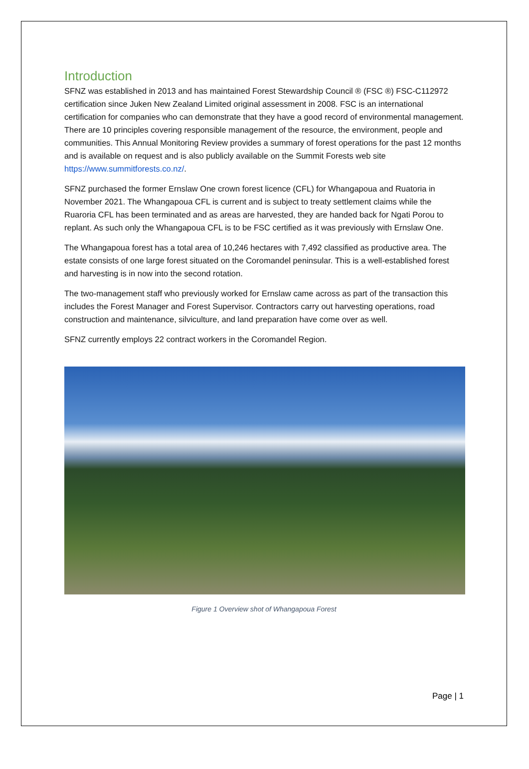Introduction
SFNZ was established in 2013 and has maintained Forest Stewardship Council ® (FSC ®) FSC-C112972 certification since Juken New Zealand Limited original assessment in 2008. FSC is an international certification for companies who can demonstrate that they have a good record of environmental management. There are 10 principles covering responsible management of the resource, the environment, people and communities. This Annual Monitoring Review provides a summary of forest operations for the past 12 months and is available on request and is also publicly available on the Summit Forests web site https://www.summitforests.co.nz/.
SFNZ purchased the former Ernslaw One crown forest licence (CFL) for Whangapoua and Ruatoria in November 2021. The Whangapoua CFL is current and is subject to treaty settlement claims while the Ruaroria CFL has been terminated and as areas are harvested, they are handed back for Ngati Porou to replant. As such only the Whangapoua CFL is to be FSC certified as it was previously with Ernslaw One.
The Whangapoua forest has a total area of 10,246 hectares with 7,492 classified as productive area. The estate consists of one large forest situated on the Coromandel peninsular. This is a well-established forest and harvesting is in now into the second rotation.
The two-management staff who previously worked for Ernslaw came across as part of the transaction this includes the Forest Manager and Forest Supervisor. Contractors carry out harvesting operations, road construction and maintenance, silviculture, and land preparation have come over as well.
SFNZ currently employs 22 contract workers in the Coromandel Region.
Figure 1 Overview shot of Whangapoua Forest
Page | 1